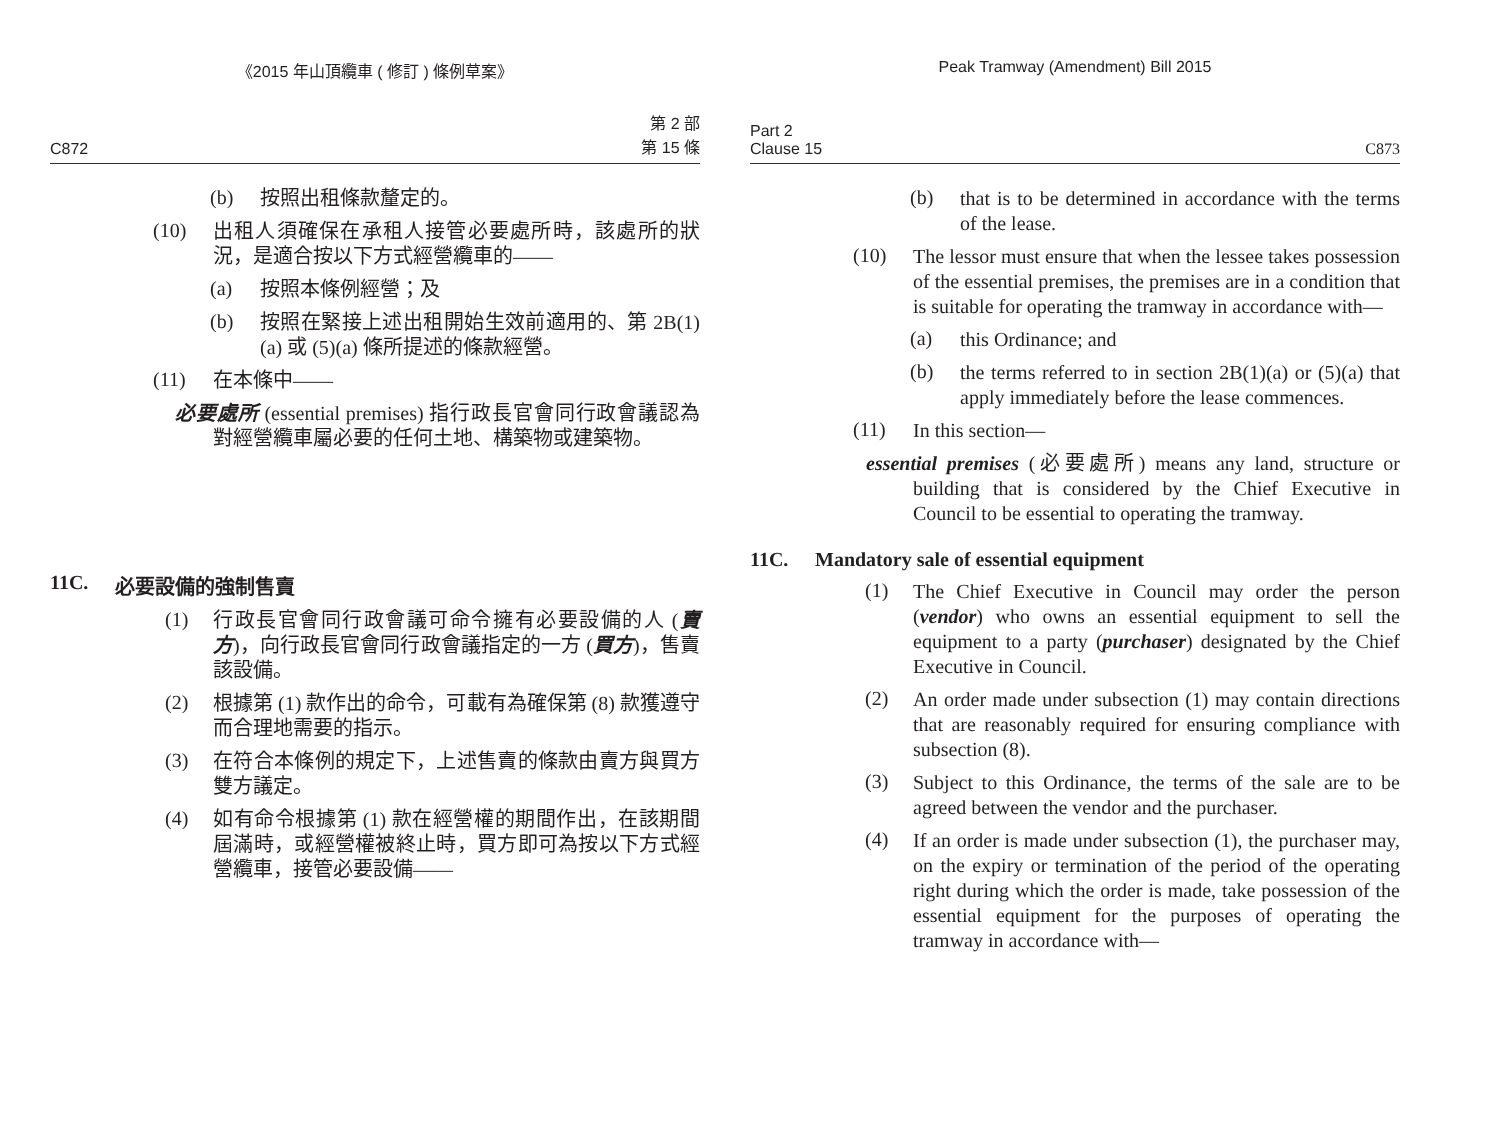《2015 年山頂纜車 ( 修訂 ) 條例草案》
C872 第 2 部
第 15 條
(b)
按照出租條款釐定的。
(10)
出租人須確保在承租人接管必要處所時，該處所的狀況，是適合按以下方式經營纜車的——
(a)
按照本條例經營；及
(b)
按照在緊接上述出租開始生效前適用的、第 2B(1)(a) 或 (5)(a) 條所提述的條款經營。
(11)
在本條中——
必要處所 (essential premises) 指行政長官會同行政會議認為對經營纜車屬必要的任何土地、構築物或建築物。
11C. 必要設備的強制售賣
(1)
行政長官會同行政會議可命令擁有必要設備的人 (賣方)，向行政長官會同行政會議指定的一方 (買方)，售賣該設備。
(2)
根據第 (1) 款作出的命令，可載有為確保第 (8) 款獲遵守而合理地需要的指示。
(3)
在符合本條例的規定下，上述售賣的條款由賣方與買方雙方議定。
(4)
如有命令根據第 (1) 款在經營權的期間作出，在該期間屆滿時，或經營權被終止時，買方即可為按以下方式經營纜車，接管必要設備——
Peak Tramway (Amendment) Bill 2015
Part 2
Clause 15 C873
(b)
that is to be determined in accordance with the terms of the lease.
(10)
The lessor must ensure that when the lessee takes possession of the essential premises, the premises are in a condition that is suitable for operating the tramway in accordance with—
(a)
this Ordinance; and
(b)
the terms referred to in section 2B(1)(a) or (5)(a) that apply immediately before the lease commences.
(11)
In this section—
essential premises (必要處所) means any land, structure or building that is considered by the Chief Executive in Council to be essential to operating the tramway.
11C. Mandatory sale of essential equipment
(1)
The Chief Executive in Council may order the person (vendor) who owns an essential equipment to sell the equipment to a party (purchaser) designated by the Chief Executive in Council.
(2)
An order made under subsection (1) may contain directions that are reasonably required for ensuring compliance with subsection (8).
(3)
Subject to this Ordinance, the terms of the sale are to be agreed between the vendor and the purchaser.
(4)
If an order is made under subsection (1), the purchaser may, on the expiry or termination of the period of the operating right during which the order is made, take possession of the essential equipment for the purposes of operating the tramway in accordance with—